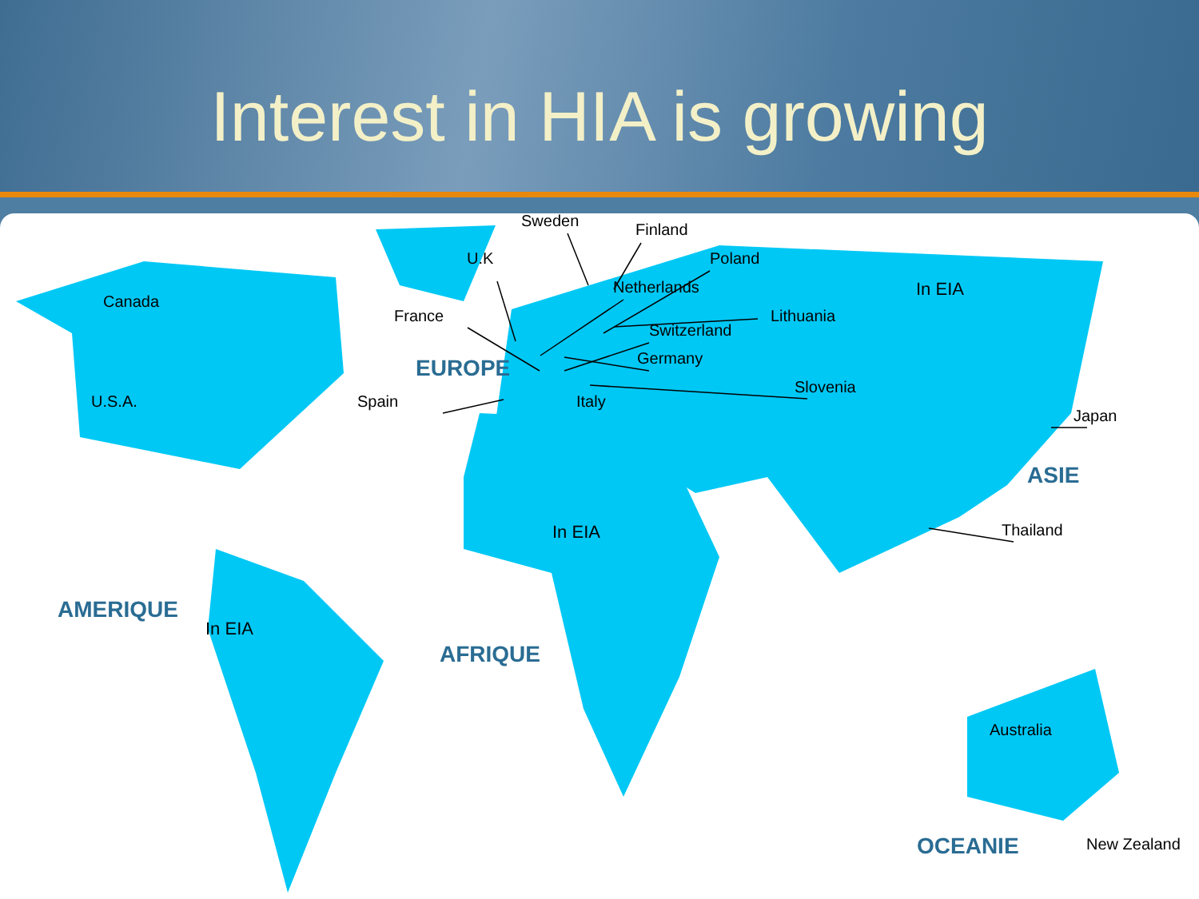Interest in HIA is growing
Sweden Finland
U.K Poland
Netherlands In EIA
Canada
France Lithuania
Switzerland
Germany EUROPE
Slovenia
U.S.A. Spain Italy
Japan
ASIE
In EIA Thailand
AMERIQUE
In EIA
AFRIQUE
Australia
OCEANIE New Zealand